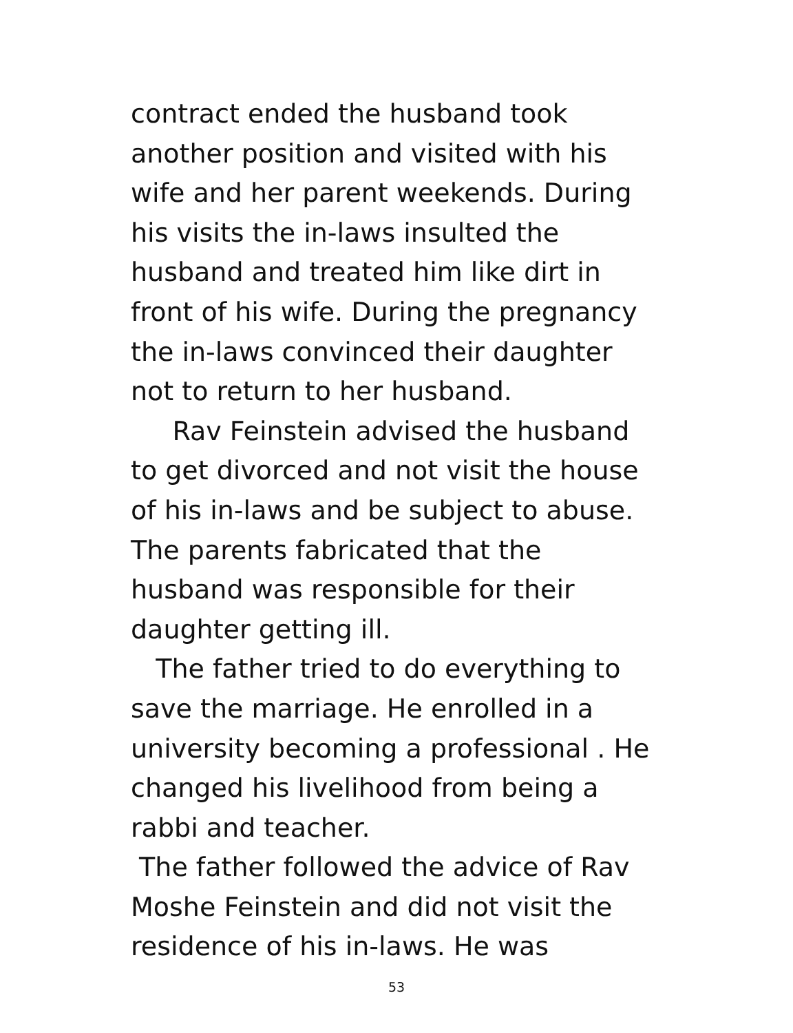contract ended the husband took
another position and visited with his
wife and her parent weekends. During
his visits the in-laws insulted the
husband and treated him like dirt in
front of his wife. During the pregnancy
the in-laws convinced their daughter
not to return to her husband.
Rav Feinstein advised the husband
to get divorced and not visit the house
of his in-laws and be subject to abuse.
The parents fabricated that the
husband was responsible for their
daughter getting ill.
The father tried to do everything to
save the marriage. He enrolled in a
university becoming a professional . He
changed his livelihood from being a
rabbi and teacher.
The father followed the advice of Rav
Moshe Feinstein and did not visit the
residence of his in-laws. He was
53